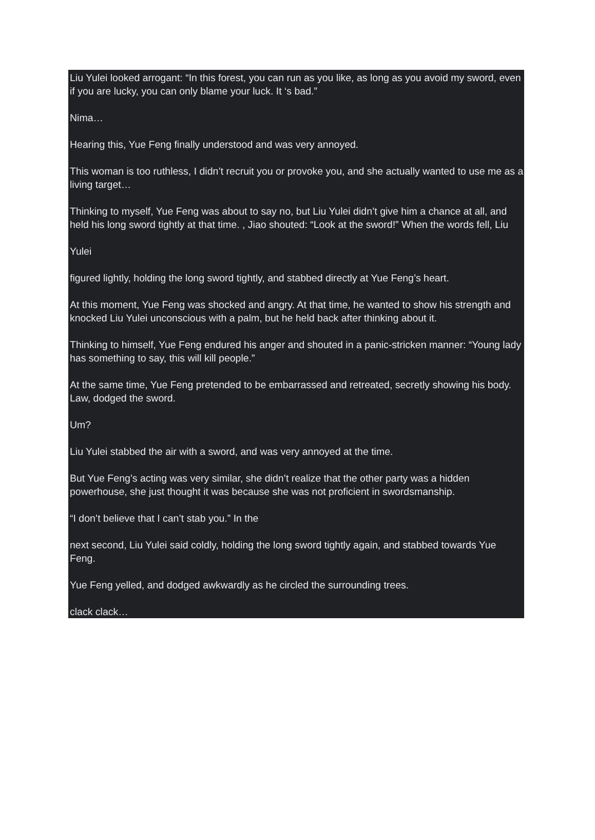Liu Yulei looked arrogant: “In this forest, you can run as you like, as long as you avoid my sword, even if you are lucky, you can only blame your luck. It ‘s bad.”
Nima…
Hearing this, Yue Feng finally understood and was very annoyed.
This woman is too ruthless, I didn’t recruit you or provoke you, and she actually wanted to use me as a living target…
Thinking to myself, Yue Feng was about to say no, but Liu Yulei didn’t give him a chance at all, and held his long sword tightly at that time. , Jiao shouted: “Look at the sword!” When the words fell, Liu
Yulei
figured lightly, holding the long sword tightly, and stabbed directly at Yue Feng’s heart.
At this moment, Yue Feng was shocked and angry. At that time, he wanted to show his strength and knocked Liu Yulei unconscious with a palm, but he held back after thinking about it.
Thinking to himself, Yue Feng endured his anger and shouted in a panic-stricken manner: “Young lady has something to say, this will kill people.”
At the same time, Yue Feng pretended to be embarrassed and retreated, secretly showing his body. Law, dodged the sword.
Um?
Liu Yulei stabbed the air with a sword, and was very annoyed at the time.
But Yue Feng’s acting was very similar, she didn’t realize that the other party was a hidden powerhouse, she just thought it was because she was not proficient in swordsmanship.
“I don’t believe that I can’t stab you.” In the
next second, Liu Yulei said coldly, holding the long sword tightly again, and stabbed towards Yue Feng.
Yue Feng yelled, and dodged awkwardly as he circled the surrounding trees.
clack clack…